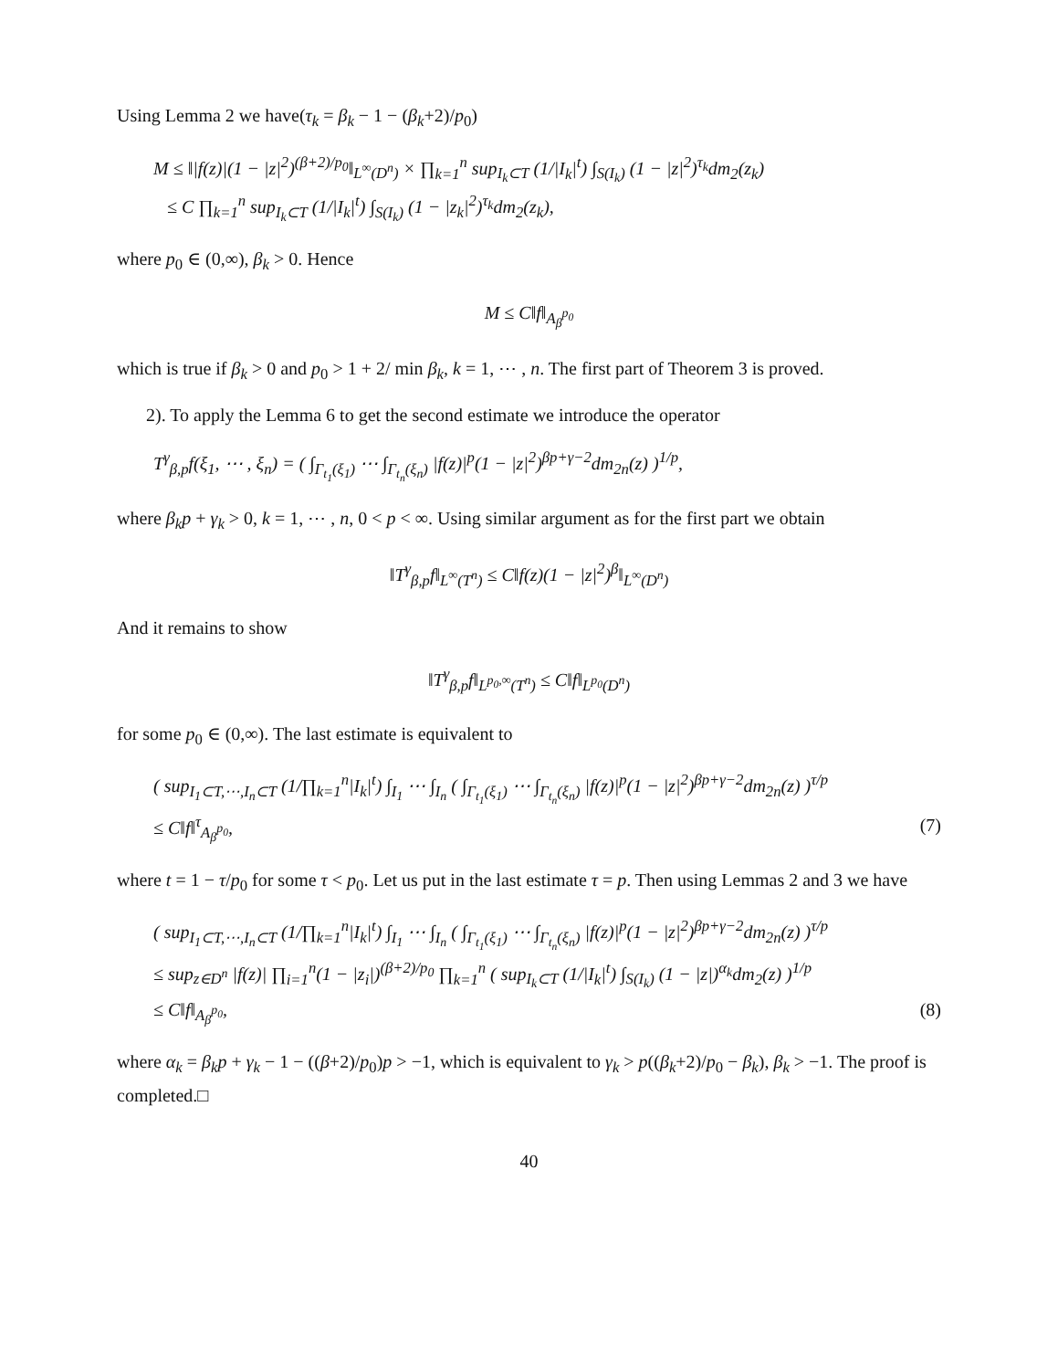Using Lemma 2 we have(τ<sub>k</sub> = β<sub>k</sub> − 1 − (β<sub>k</sub>+2)/p<sub>0</sub>)
M ≤ ‖|f(z)|(1 − |z|<sup>2</sup>)<sup>(β+2)/p<sub>0</sub></sup>‖<sub>L<sup>∞</sup>(D<sup>n</sup>)</sub> × ∏<sub>k=1</sub><sup>n</sup> sup<sub>I<sub>k</sub>⊂T</sub> (1/|I<sub>k</sub>|<sup>t</sup>) ∫<sub>S(I<sub>k</sub>)</sub> (1 − |z|<sup>2</sup>)<sup>τ<sub>k</sub></sup>dm<sub>2</sub>(z<sub>k</sub>)
≤ C ∏<sub>k=1</sub><sup>n</sup> sup<sub>I<sub>k</sub>⊂T</sub> (1/|I<sub>k</sub>|<sup>t</sup>) ∫<sub>S(I<sub>k</sub>)</sub> (1 − |z<sub>k</sub>|<sup>2</sup>)<sup>τ<sub>k</sub></sup>dm<sub>2</sub>(z<sub>k</sub>),
where p<sub>0</sub> ∈ (0,∞), β<sub>k</sub> > 0. Hence
M ≤ C‖f‖<sub>A<sub>β</sub><sup>p<sub>0</sub></sup></sub>
which is true if β<sub>k</sub> > 0 and p<sub>0</sub> > 1 + 2/ min β<sub>k</sub>, k = 1, ⋯ , n. The first part of Theorem 3 is proved.
2). To apply the Lemma 6 to get the second estimate we introduce the operator
T<sup>γ</sup><sub>β,p</sub>f(ξ<sub>1</sub>, ⋯ , ξ<sub>n</sub>) = ( ∫<sub>Γ<sub>t<sub>1</sub></sub>(ξ<sub>1</sub>)</sub> ⋯ ∫<sub>Γ<sub>t<sub>n</sub></sub>(ξ<sub>n</sub>)</sub> |f(z)|<sup>p</sup>(1 − |z|<sup>2</sup>)<sup>βp+γ−2</sup>dm<sub>2n</sub>(z) )<sup>1/p</sup>,
where β<sub>k</sub>p + γ<sub>k</sub> > 0, k = 1, ⋯ , n, 0 < p < ∞. Using similar argument as for the first part we obtain
‖T<sup>γ</sup><sub>β,p</sub>f‖<sub>L<sup>∞</sup>(T<sup>n</sup>)</sub> ≤ C‖f(z)(1 − |z|<sup>2</sup>)<sup>β</sup>‖<sub>L<sup>∞</sup>(D<sup>n</sup>)</sub>
And it remains to show
‖T<sup>γ</sup><sub>β,p</sub>f‖<sub>L<sup>p<sub>0</sub>,∞</sup>(T<sup>n</sup>)</sub> ≤ C‖f‖<sub>L<sup>p<sub>0</sub></sup>(D<sup>n</sup>)</sub>
for some p<sub>0</sub> ∈ (0,∞). The last estimate is equivalent to
( sup<sub>I<sub>1</sub>⊂T,⋯,I<sub>n</sub>⊂T</sub> (1/∏<sub>k=1</sub><sup>n</sup>|I<sub>k</sub>|<sup>t</sup>) ∫<sub>I<sub>1</sub></sub> ⋯ ∫<sub>I<sub>n</sub></sub> ( ∫<sub>Γ<sub>t<sub>1</sub></sub>(ξ<sub>1</sub>)</sub> ⋯ ∫<sub>Γ<sub>t<sub>n</sub></sub>(ξ<sub>n</sub>)</sub> |f(z)|<sup>p</sup>(1 − |z|<sup>2</sup>)<sup>βp+γ−2</sup>dm<sub>2n</sub>(z) )<sup>τ/p</sup>
≤ C‖f‖<sup>τ</sup><sub>A<sub>β</sub><sup>p<sub>0</sub></sup></sub>, (7)
where t = 1 − τ/p<sub>0</sub> for some τ < p<sub>0</sub>. Let us put in the last estimate τ = p. Then using Lemmas 2 and 3 we have
( sup<sub>I<sub>1</sub>⊂T,⋯,I<sub>n</sub>⊂T</sub> (1/∏<sub>k=1</sub><sup>n</sup>|I<sub>k</sub>|<sup>t</sup>) ∫<sub>I<sub>1</sub></sub> ⋯ ∫<sub>I<sub>n</sub></sub> ( ∫<sub>Γ<sub>t<sub>1</sub></sub>(ξ<sub>1</sub>)</sub> ⋯ ∫<sub>Γ<sub>t<sub>n</sub></sub>(ξ<sub>n</sub>)</sub> |f(z)|<sup>p</sup>(1 − |z|<sup>2</sup>)<sup>βp+γ−2</sup>dm<sub>2n</sub>(z) )<sup>τ/p</sup>
≤ sup<sub>z∈D<sup>n</sup></sub> |f(z)| ∏<sub>i=1</sub><sup>n</sup>(1 − |z<sub>i</sub>|)<sup>(β+2)/p<sub>0</sub></sup> ∏<sub>k=1</sub><sup>n</sup> ( sup<sub>I<sub>k</sub>⊂T</sub> (1/|I<sub>k</sub>|<sup>t</sup>) ∫<sub>S(I<sub>k</sub>)</sub> (1 − |z|)<sup>α<sub>k</sub></sup>dm<sub>2</sub>(z) )<sup>1/p</sup>
≤ C‖f‖<sub>A<sub>β</sub><sup>p<sub>0</sub></sup></sub>, (8)
where α<sub>k</sub> = β<sub>k</sub>p + γ<sub>k</sub> − 1 − ((β+2)/p<sub>0</sub>)p > −1, which is equivalent to γ<sub>k</sub> > p((β<sub>k</sub>+2)/p<sub>0</sub> − β<sub>k</sub>), β<sub>k</sub> > −1. The proof is completed.□
40